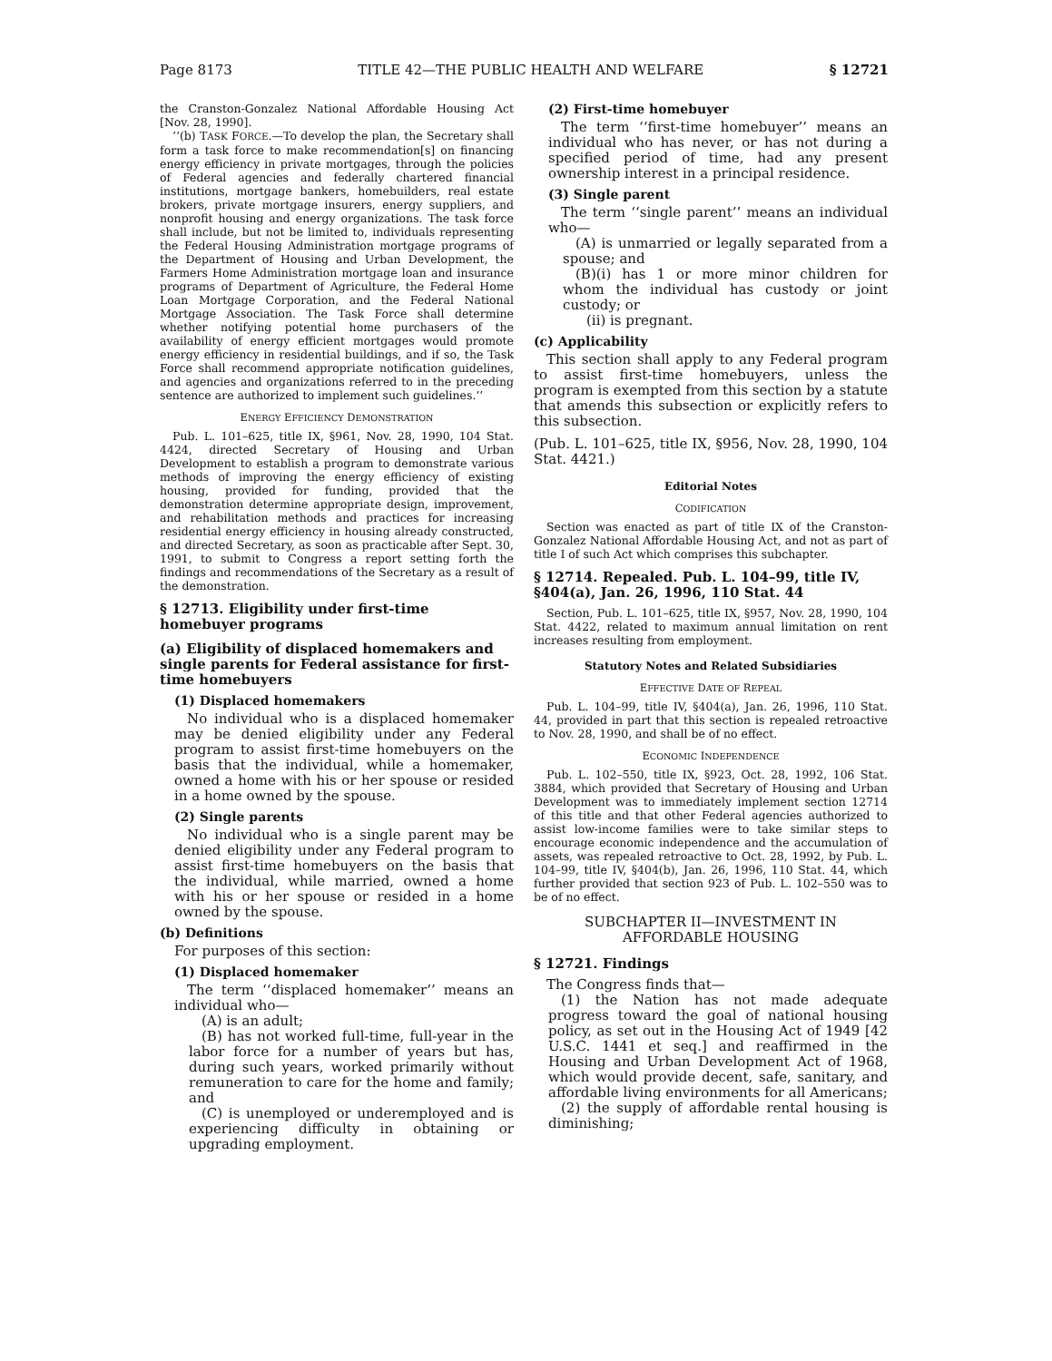Page 8173 TITLE 42—THE PUBLIC HEALTH AND WELFARE § 12721
the Cranston-Gonzalez National Affordable Housing Act [Nov. 28, 1990].
‘‘(b) TASK FORCE.—To develop the plan, the Secretary shall form a task force to make recommendation[s] on financing energy efficiency in private mortgages, through the policies of Federal agencies and federally chartered financial institutions, mortgage bankers, homebuilders, real estate brokers, private mortgage insurers, energy suppliers, and nonprofit housing and energy organizations. The task force shall include, but not be limited to, individuals representing the Federal Housing Administration mortgage programs of the Department of Housing and Urban Development, the Farmers Home Administration mortgage loan and insurance programs of Department of Agriculture, the Federal Home Loan Mortgage Corporation, and the Federal National Mortgage Association. The Task Force shall determine whether notifying potential home purchasers of the availability of energy efficient mortgages would promote energy efficiency in residential buildings, and if so, the Task Force shall recommend appropriate notification guidelines, and agencies and organizations referred to in the preceding sentence are authorized to implement such guidelines.’’
ENERGY EFFICIENCY DEMONSTRATION
Pub. L. 101–625, title IX, §961, Nov. 28, 1990, 104 Stat. 4424, directed Secretary of Housing and Urban Development to establish a program to demonstrate various methods of improving the energy efficiency of existing housing, provided for funding, provided that the demonstration determine appropriate design, improvement, and rehabilitation methods and practices for increasing residential energy efficiency in housing already constructed, and directed Secretary, as soon as practicable after Sept. 30, 1991, to submit to Congress a report setting forth the findings and recommendations of the Secretary as a result of the demonstration.
§ 12713. Eligibility under first-time homebuyer programs
(a) Eligibility of displaced homemakers and single parents for Federal assistance for first-time homebuyers
(1) Displaced homemakers
No individual who is a displaced homemaker may be denied eligibility under any Federal program to assist first-time homebuyers on the basis that the individual, while a homemaker, owned a home with his or her spouse or resided in a home owned by the spouse.
(2) Single parents
No individual who is a single parent may be denied eligibility under any Federal program to assist first-time homebuyers on the basis that the individual, while married, owned a home with his or her spouse or resided in a home owned by the spouse.
(b) Definitions
For purposes of this section:
(1) Displaced homemaker
The term ‘‘displaced homemaker’’ means an individual who—
(A) is an adult;
(B) has not worked full-time, full-year in the labor force for a number of years but has, during such years, worked primarily without remuneration to care for the home and family; and
(C) is unemployed or underemployed and is experiencing difficulty in obtaining or upgrading employment.
(2) First-time homebuyer
The term ‘‘first-time homebuyer’’ means an individual who has never, or has not during a specified period of time, had any present ownership interest in a principal residence.
(3) Single parent
The term ‘‘single parent’’ means an individual who—
(A) is unmarried or legally separated from a spouse; and
(B)(i) has 1 or more minor children for whom the individual has custody or joint custody; or
(ii) is pregnant.
(c) Applicability
This section shall apply to any Federal program to assist first-time homebuyers, unless the program is exempted from this section by a statute that amends this subsection or explicitly refers to this subsection.
(Pub. L. 101–625, title IX, §956, Nov. 28, 1990, 104 Stat. 4421.)
Editorial Notes
CODIFICATION
Section was enacted as part of title IX of the Cranston-Gonzalez National Affordable Housing Act, and not as part of title I of such Act which comprises this subchapter.
§ 12714. Repealed. Pub. L. 104–99, title IV, §404(a), Jan. 26, 1996, 110 Stat. 44
Section, Pub. L. 101–625, title IX, §957, Nov. 28, 1990, 104 Stat. 4422, related to maximum annual limitation on rent increases resulting from employment.
Statutory Notes and Related Subsidiaries
EFFECTIVE DATE OF REPEAL
Pub. L. 104–99, title IV, §404(a), Jan. 26, 1996, 110 Stat. 44, provided in part that this section is repealed retroactive to Nov. 28, 1990, and shall be of no effect.
ECONOMIC INDEPENDENCE
Pub. L. 102–550, title IX, §923, Oct. 28, 1992, 106 Stat. 3884, which provided that Secretary of Housing and Urban Development was to immediately implement section 12714 of this title and that other Federal agencies authorized to assist low-income families were to take similar steps to encourage economic independence and the accumulation of assets, was repealed retroactive to Oct. 28, 1992, by Pub. L. 104–99, title IV, §404(b), Jan. 26, 1996, 110 Stat. 44, which further provided that section 923 of Pub. L. 102–550 was to be of no effect.
SUBCHAPTER II—INVESTMENT IN AFFORDABLE HOUSING
§ 12721. Findings
The Congress finds that—
(1) the Nation has not made adequate progress toward the goal of national housing policy, as set out in the Housing Act of 1949 [42 U.S.C. 1441 et seq.] and reaffirmed in the Housing and Urban Development Act of 1968, which would provide decent, safe, sanitary, and affordable living environments for all Americans;
(2) the supply of affordable rental housing is diminishing;